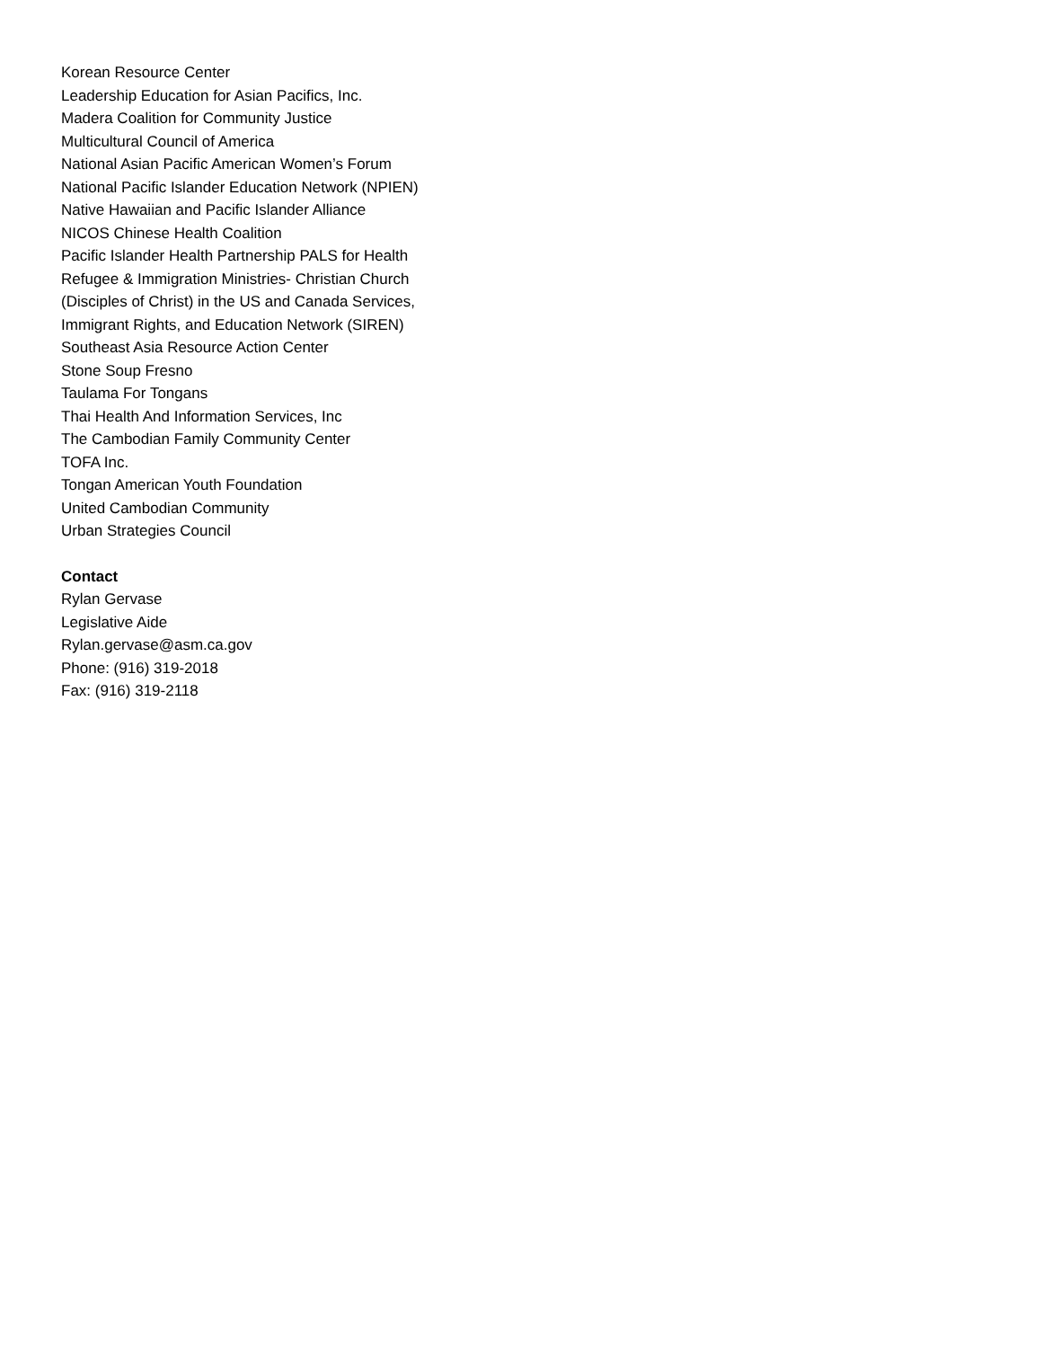Korean Resource Center
Leadership Education for Asian Pacifics, Inc.
Madera Coalition for Community Justice
Multicultural Council of America
National Asian Pacific American Women’s Forum
National Pacific Islander Education Network (NPIEN)
Native Hawaiian and Pacific Islander Alliance
NICOS Chinese Health Coalition
Pacific Islander Health Partnership PALS for Health
Refugee & Immigration Ministries- Christian Church
(Disciples of Christ) in the US and Canada Services,
Immigrant Rights, and Education Network (SIREN)
Southeast Asia Resource Action Center
Stone Soup Fresno
Taulama For Tongans
Thai Health And Information Services, Inc
The Cambodian Family Community Center
TOFA Inc.
Tongan American Youth Foundation
United Cambodian Community
Urban Strategies Council
Contact
Rylan Gervase
Legislative Aide
Rylan.gervase@asm.ca.gov
Phone: (916) 319-2018
Fax: (916) 319-2118